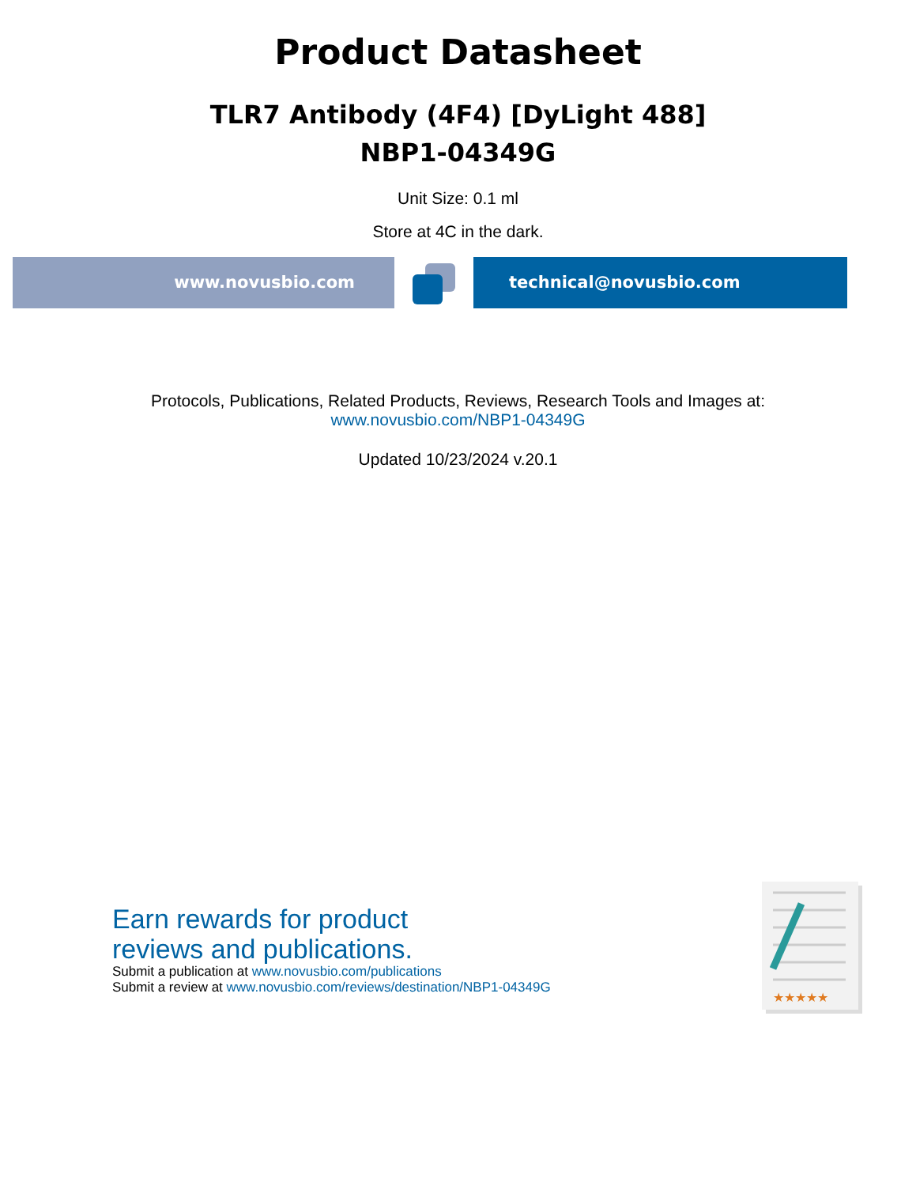Product Datasheet
TLR7 Antibody (4F4) [DyLight 488]
NBP1-04349G
Unit Size: 0.1 ml
Store at 4C in the dark.
www.novusbio.com technical@novusbio.com
Protocols, Publications, Related Products, Reviews, Research Tools and Images at:
www.novusbio.com/NBP1-04349G
Updated 10/23/2024 v.20.1
Earn rewards for product
reviews and publications.
Submit a publication at www.novusbio.com/publications
Submit a review at www.novusbio.com/reviews/destination/NBP1-04349G
★★★★★